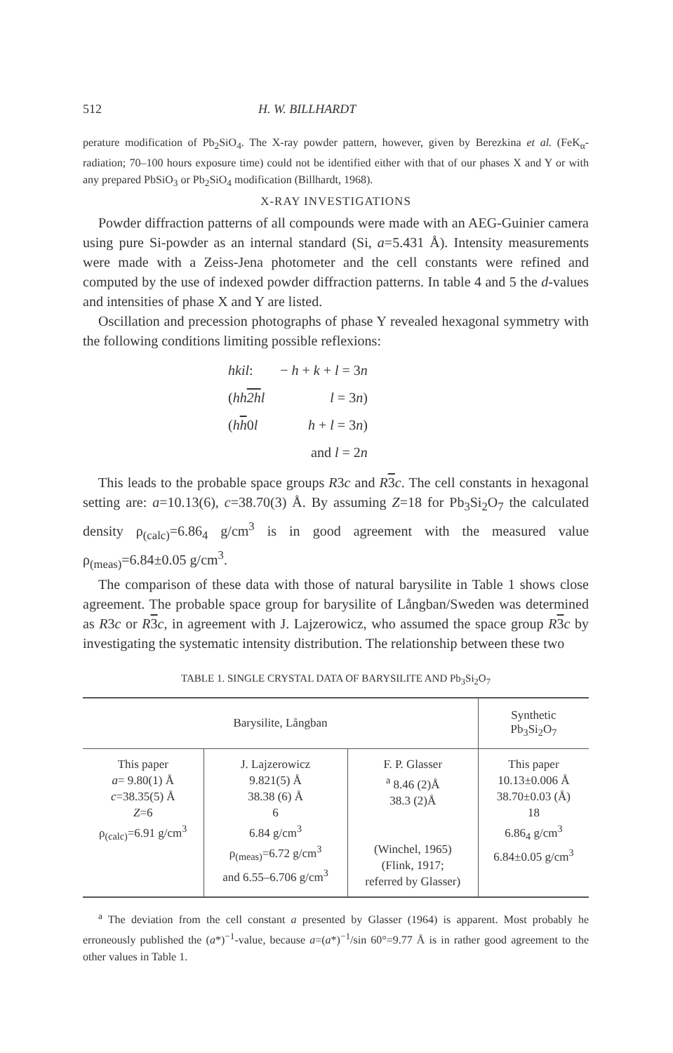512 H. W. BILLHARDT
perature modification of Pb<sub>2</sub>SiO<sub>4</sub>. The X-ray powder pattern, however, given by Berezkina et al. (FeK<sub>α</sub>-radiation; 70–100 hours exposure time) could not be identified either with that of our phases X and Y or with any prepared PbSiO<sub>3</sub> or Pb<sub>2</sub>SiO<sub>4</sub> modification (Billhardt, 1968).
X-RAY INVESTIGATIONS
Powder diffraction patterns of all compounds were made with an AEG-Guinier camera using pure Si-powder as an internal standard (Si, a=5.431 Å). Intensity measurements were made with a Zeiss-Jena photometer and the cell constants were refined and computed by the use of indexed powder diffraction patterns. In table 4 and 5 the d-values and intensities of phase X and Y are listed.
Oscillation and precession photographs of phase Y revealed hexagonal symmetry with the following conditions limiting possible reflexions:
| hkil : | − h + k + l = 3 n |
| ( hh 2h l | l = 3 n ) |
| ( h h 0 l | h + l = 3 n ) |
| | and l = 2 n |
This leads to the probable space groups R3c and R 3 c. The cell constants in hexagonal setting are: a=10.13(6), c=38.70(3) Å. By assuming Z=18 for Pb<sub>3</sub>Si<sub>2</sub>O<sub>7</sub> the calculated density ρ<sub>(calc)</sub>=6.86<sub>4</sub> g/cm<sup>3</sup> is in good agreement with the measured value ρ<sub>(meas)</sub>=6.84±0.05 g/cm<sup>3</sup>.
The comparison of these data with those of natural barysilite in Table 1 shows close agreement. The probable space group for barysilite of Långban/Sweden was determined as R3c or R 3 c, in agreement with J. Lajzerowicz, who assumed the space group R 3 c by investigating the systematic intensity distribution. The relationship between these two
TABLE 1. SINGLE CRYSTAL DATA OF BARYSILITE AND Pb<sub>3</sub>Si<sub>2</sub>O<sub>7</sub>
| Barysilite, Långban | | | Synthetic Pb<sub>3</sub>Si<sub>2</sub>O<sub>7</sub> |
| --- | --- | --- | --- |
| This paper a = 9.80(1) Å c =38.35(5) Å Z =6 ρ<sub>(calc)</sub>=6.91 g/cm<sup>3</sup> | J. Lajzerowicz 9.821(5) Å 38.38 (6) Å 6 6.84 g/cm<sup>3</sup> ρ<sub>(meas)</sub>=6.72 g/cm<sup>3</sup> and 6.55–6.706 g/cm<sup>3</sup> | F. P. Glasser <sup>a</sup> 8.46 (2)Å 38.3 (2)Å (Winchel, 1965) (Flink, 1917; referred by Glasser) | This paper 10.13±0.006 Å 38.70±0.03 (Å) 18 6.86<sub>4</sub> g/cm<sup>3</sup> 6.84±0.05 g/cm<sup>3</sup> |
<sup>a</sup> The deviation from the cell constant a presented by Glasser (1964) is apparent. Most probably he erroneously published the (a*)<sup>−1</sup>-value, because a=(a*)<sup>−1</sup>/sin 60°=9.77 Å is in rather good agreement to the other values in Table 1.